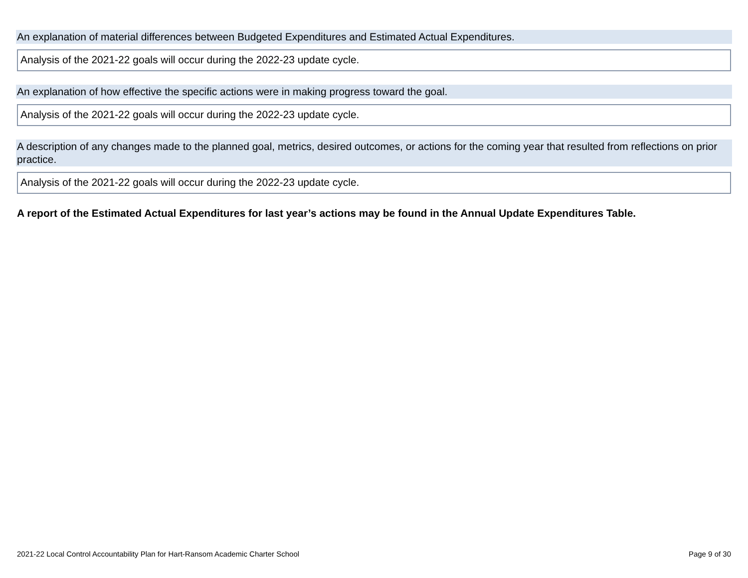An explanation of material differences between Budgeted Expenditures and Estimated Actual Expenditures.
Analysis of the 2021-22 goals will occur during the 2022-23 update cycle.
An explanation of how effective the specific actions were in making progress toward the goal.
Analysis of the 2021-22 goals will occur during the 2022-23 update cycle.
A description of any changes made to the planned goal, metrics, desired outcomes, or actions for the coming year that resulted from reflections on prior practice.
Analysis of the 2021-22 goals will occur during the 2022-23 update cycle.
A report of the Estimated Actual Expenditures for last year’s actions may be found in the Annual Update Expenditures Table.
2021-22 Local Control Accountability Plan for Hart-Ransom Academic Charter School Page 9 of 30